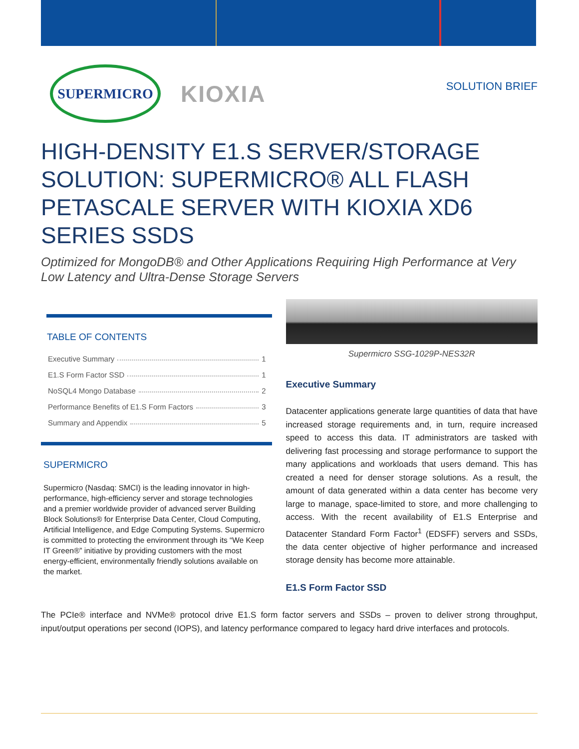SUPERMICRO
KIOXIA
SOLUTION BRIEF
HIGH-DENSITY E1.S SERVER/STORAGE SOLUTION: SUPERMICRO® ALL FLASH PETASCALE SERVER WITH KIOXIA XD6 SERIES SSDS
Optimized for MongoDB® and Other Applications Requiring High Performance at Very Low Latency and Ultra-Dense Storage Servers
TABLE OF CONTENTS
Executive Summary 1
E1.S Form Factor SSD 1
NoSQL4 Mongo Database 2
Performance Benefits of E1.S Form Factors 3
Summary and Appendix 5
SUPERMICRO
Supermicro (Nasdaq: SMCI) is the leading innovator in high-performance, high-efficiency server and storage technologies and a premier worldwide provider of advanced server Building Block Solutions® for Enterprise Data Center, Cloud Computing, Artificial Intelligence, and Edge Computing Systems. Supermicro is committed to protecting the environment through its “We Keep IT Green®” initiative by providing customers with the most energy-efficient, environmentally friendly solutions available on the market.
Supermicro SSG-1029P-NES32R
Executive Summary
Datacenter applications generate large quantities of data that have increased storage requirements and, in turn, require increased speed to access this data. IT administrators are tasked with delivering fast processing and storage performance to support the many applications and workloads that users demand. This has created a need for denser storage solutions. As a result, the amount of data generated within a data center has become very large to manage, space-limited to store, and more challenging to access. With the recent availability of E1.S Enterprise and Datacenter Standard Form Factor<sup>1</sup> (EDSFF) servers and SSDs, the data center objective of higher performance and increased storage density has become more attainable.
E1.S Form Factor SSD
The PCIe® interface and NVMe® protocol drive E1.S form factor servers and SSDs – proven to deliver strong throughput, input/output operations per second (IOPS), and latency performance compared to legacy hard drive interfaces and protocols.